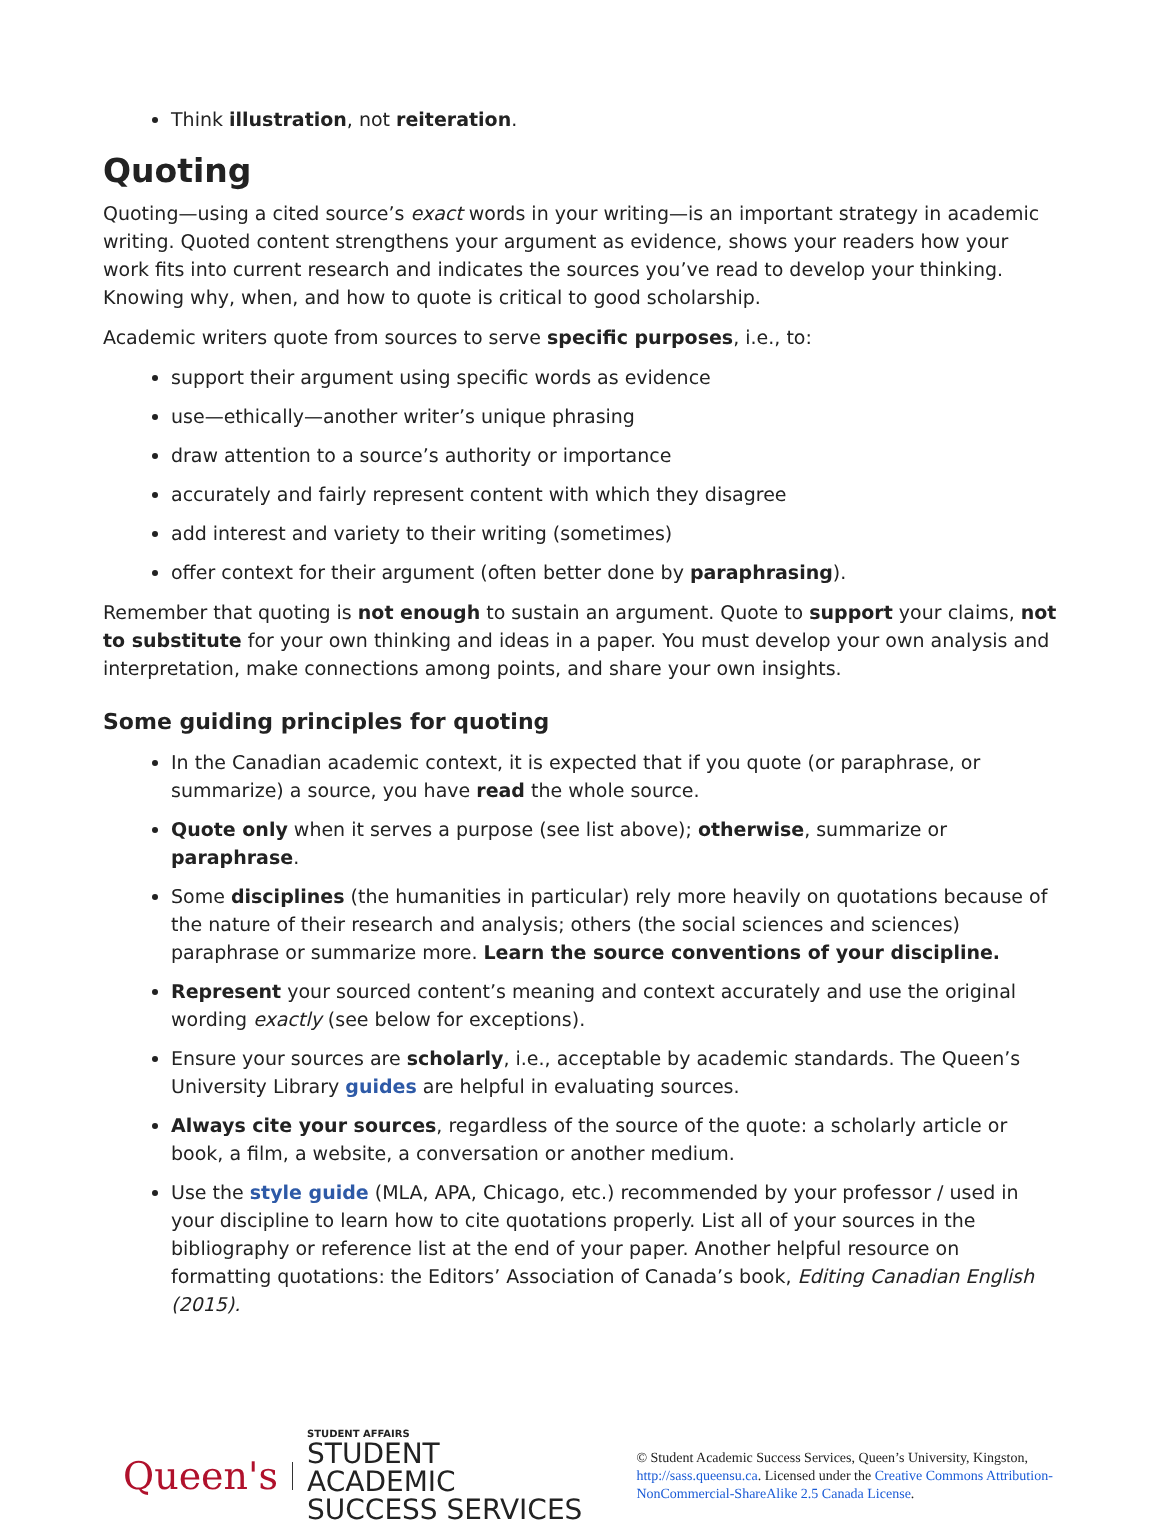Think illustration, not reiteration.
Quoting
Quoting—using a cited source’s exact words in your writing—is an important strategy in academic writing. Quoted content strengthens your argument as evidence, shows your readers how your work fits into current research and indicates the sources you’ve read to develop your thinking. Knowing why, when, and how to quote is critical to good scholarship.
Academic writers quote from sources to serve specific purposes, i.e., to:
support their argument using specific words as evidence
use—ethically—another writer’s unique phrasing
draw attention to a source’s authority or importance
accurately and fairly represent content with which they disagree
add interest and variety to their writing (sometimes)
offer context for their argument (often better done by paraphrasing).
Remember that quoting is not enough to sustain an argument. Quote to support your claims, not to substitute for your own thinking and ideas in a paper. You must develop your own analysis and interpretation, make connections among points, and share your own insights.
Some guiding principles for quoting
In the Canadian academic context, it is expected that if you quote (or paraphrase, or summarize) a source, you have read the whole source.
Quote only when it serves a purpose (see list above); otherwise, summarize or paraphrase.
Some disciplines (the humanities in particular) rely more heavily on quotations because of the nature of their research and analysis; others (the social sciences and sciences) paraphrase or summarize more. Learn the source conventions of your discipline.
Represent your sourced content’s meaning and context accurately and use the original wording exactly (see below for exceptions).
Ensure your sources are scholarly, i.e., acceptable by academic standards. The Queen’s University Library guides are helpful in evaluating sources.
Always cite your sources, regardless of the source of the quote: a scholarly article or book, a film, a website, a conversation or another medium.
Use the style guide (MLA, APA, Chicago, etc.) recommended by your professor / used in your discipline to learn how to cite quotations properly. List all of your sources in the bibliography or reference list at the end of your paper. Another helpful resource on formatting quotations: the Editors’ Association of Canada’s book, Editing Canadian English (2015).
Queen's
STUDENT AFFAIRS
STUDENT ACADEMIC
SUCCESS SERVICES
© Student Academic Success Services, Queen’s University, Kingston, http://sass.queensu.ca. Licensed under the Creative Commons Attribution-NonCommercial-ShareAlike 2.5 Canada License.